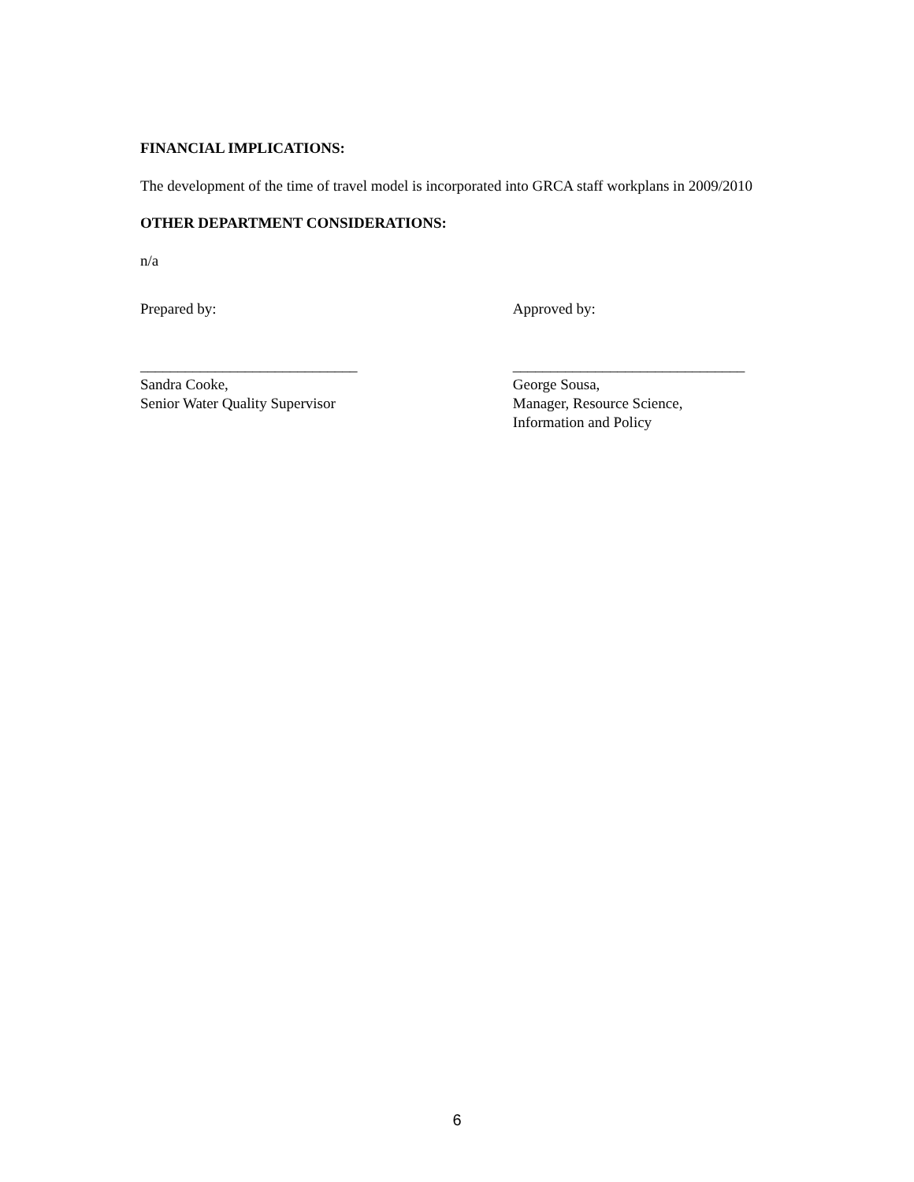FINANCIAL IMPLICATIONS:
The development of the time of travel model is incorporated into GRCA staff workplans in 2009/2010
OTHER DEPARTMENT CONSIDERATIONS:
n/a
Prepared by:
_____________________________
Sandra Cooke,
Senior Water Quality Supervisor
Approved by:
_______________________________
George Sousa,
Manager, Resource Science,
Information and Policy
6